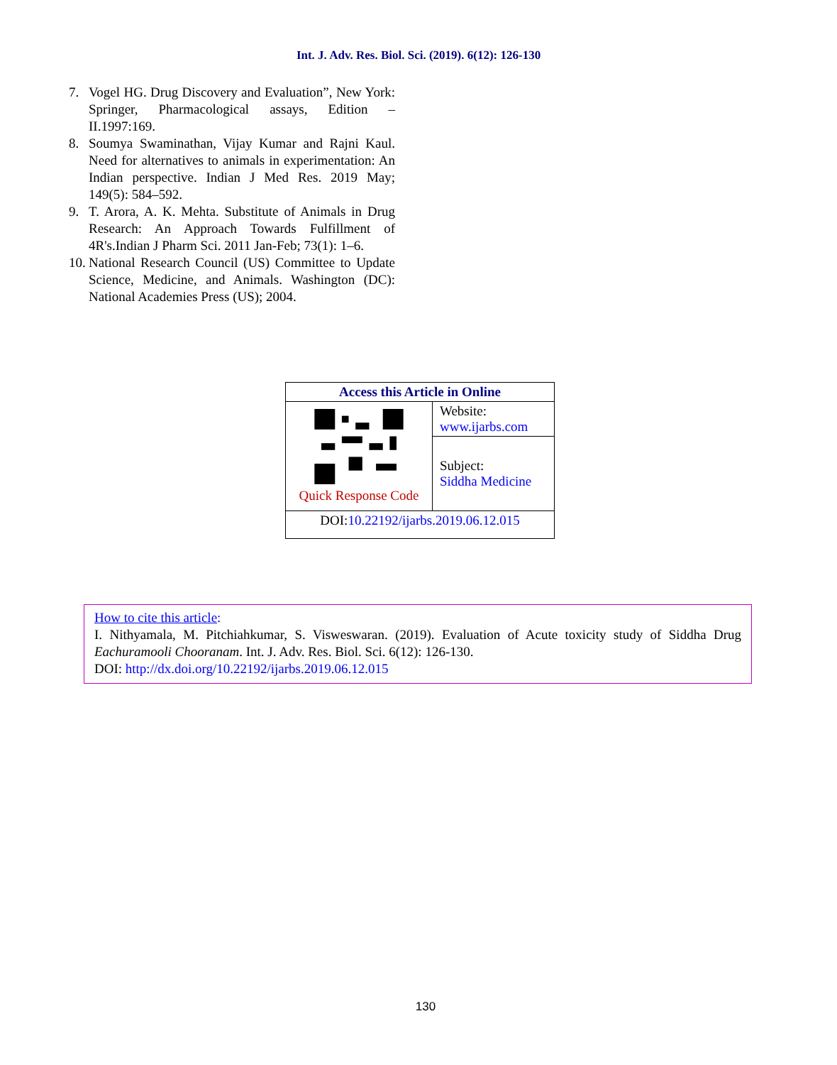Int. J. Adv. Res. Biol. Sci. (2019). 6(12): 126-130
7. Vogel HG. Drug Discovery and Evaluation”, New York: Springer, Pharmacological assays, Edition – II.1997:169.
8. Soumya Swaminathan, Vijay Kumar and Rajni Kaul. Need for alternatives to animals in experimentation: An Indian perspective. Indian J Med Res. 2019 May; 149(5): 584–592.
9. T. Arora, A. K. Mehta. Substitute of Animals in Drug Research: An Approach Towards Fulfillment of 4R's.Indian J Pharm Sci. 2011 Jan-Feb; 73(1): 1–6.
10. National Research Council (US) Committee to Update Science, Medicine, and Animals. Washington (DC): National Academies Press (US); 2004.
| Access this Article in Online | |
| --- | --- |
| Quick Response Code | Website: www.ijarbs.com |
| | Subject: Siddha Medicine |
| DOI: 10.22192/ijarbs.2019.06.12.015 | |
How to cite this article:
I. Nithyamala, M. Pitchiahkumar, S. Visweswaran. (2019). Evaluation of Acute toxicity study of Siddha Drug Eachuramooli Chooranam. Int. J. Adv. Res. Biol. Sci. 6(12): 126-130.
DOI: http://dx.doi.org/10.22192/ijarbs.2019.06.12.015
130